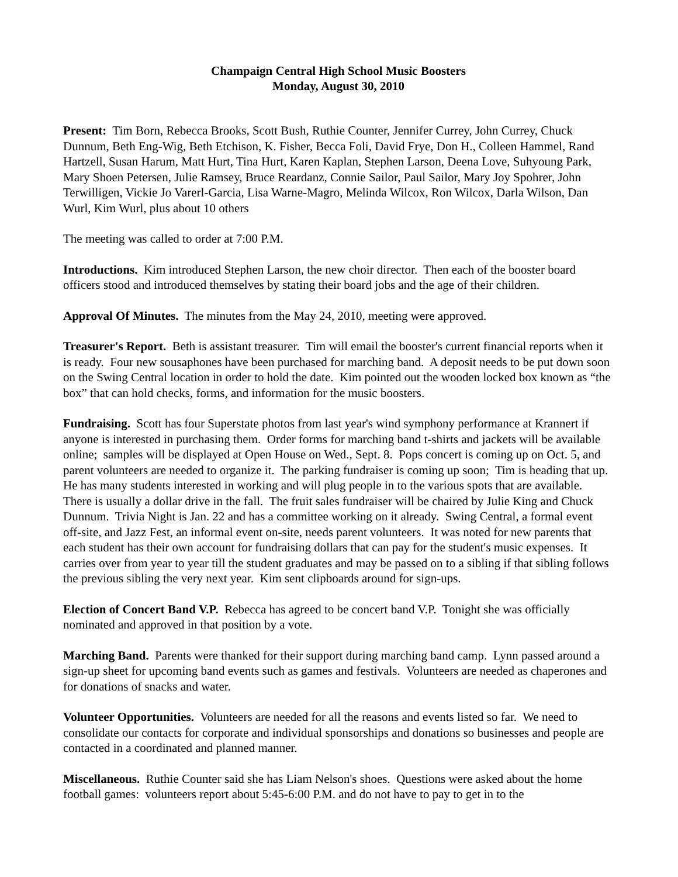Champaign Central High School Music Boosters
Monday, August 30, 2010
Present: Tim Born, Rebecca Brooks, Scott Bush, Ruthie Counter, Jennifer Currey, John Currey, Chuck Dunnum, Beth Eng-Wig, Beth Etchison, K. Fisher, Becca Foli, David Frye, Don H., Colleen Hammel, Rand Hartzell, Susan Harum, Matt Hurt, Tina Hurt, Karen Kaplan, Stephen Larson, Deena Love, Suhyoung Park, Mary Shoen Petersen, Julie Ramsey, Bruce Reardanz, Connie Sailor, Paul Sailor, Mary Joy Spohrer, John Terwilligen, Vickie Jo Varerl-Garcia, Lisa Warne-Magro, Melinda Wilcox, Ron Wilcox, Darla Wilson, Dan Wurl, Kim Wurl, plus about 10 others
The meeting was called to order at 7:00 P.M.
Introductions. Kim introduced Stephen Larson, the new choir director. Then each of the booster board officers stood and introduced themselves by stating their board jobs and the age of their children.
Approval Of Minutes. The minutes from the May 24, 2010, meeting were approved.
Treasurer's Report. Beth is assistant treasurer. Tim will email the booster's current financial reports when it is ready. Four new sousaphones have been purchased for marching band. A deposit needs to be put down soon on the Swing Central location in order to hold the date. Kim pointed out the wooden locked box known as “the box” that can hold checks, forms, and information for the music boosters.
Fundraising. Scott has four Superstate photos from last year's wind symphony performance at Krannert if anyone is interested in purchasing them. Order forms for marching band t-shirts and jackets will be available online; samples will be displayed at Open House on Wed., Sept. 8. Pops concert is coming up on Oct. 5, and parent volunteers are needed to organize it. The parking fundraiser is coming up soon; Tim is heading that up. He has many students interested in working and will plug people in to the various spots that are available. There is usually a dollar drive in the fall. The fruit sales fundraiser will be chaired by Julie King and Chuck Dunnum. Trivia Night is Jan. 22 and has a committee working on it already. Swing Central, a formal event off-site, and Jazz Fest, an informal event on-site, needs parent volunteers. It was noted for new parents that each student has their own account for fundraising dollars that can pay for the student's music expenses. It carries over from year to year till the student graduates and may be passed on to a sibling if that sibling follows the previous sibling the very next year. Kim sent clipboards around for sign-ups.
Election of Concert Band V.P. Rebecca has agreed to be concert band V.P. Tonight she was officially nominated and approved in that position by a vote.
Marching Band. Parents were thanked for their support during marching band camp. Lynn passed around a sign-up sheet for upcoming band events such as games and festivals. Volunteers are needed as chaperones and for donations of snacks and water.
Volunteer Opportunities. Volunteers are needed for all the reasons and events listed so far. We need to consolidate our contacts for corporate and individual sponsorships and donations so businesses and people are contacted in a coordinated and planned manner.
Miscellaneous. Ruthie Counter said she has Liam Nelson's shoes. Questions were asked about the home football games: volunteers report about 5:45-6:00 P.M. and do not have to pay to get in to the